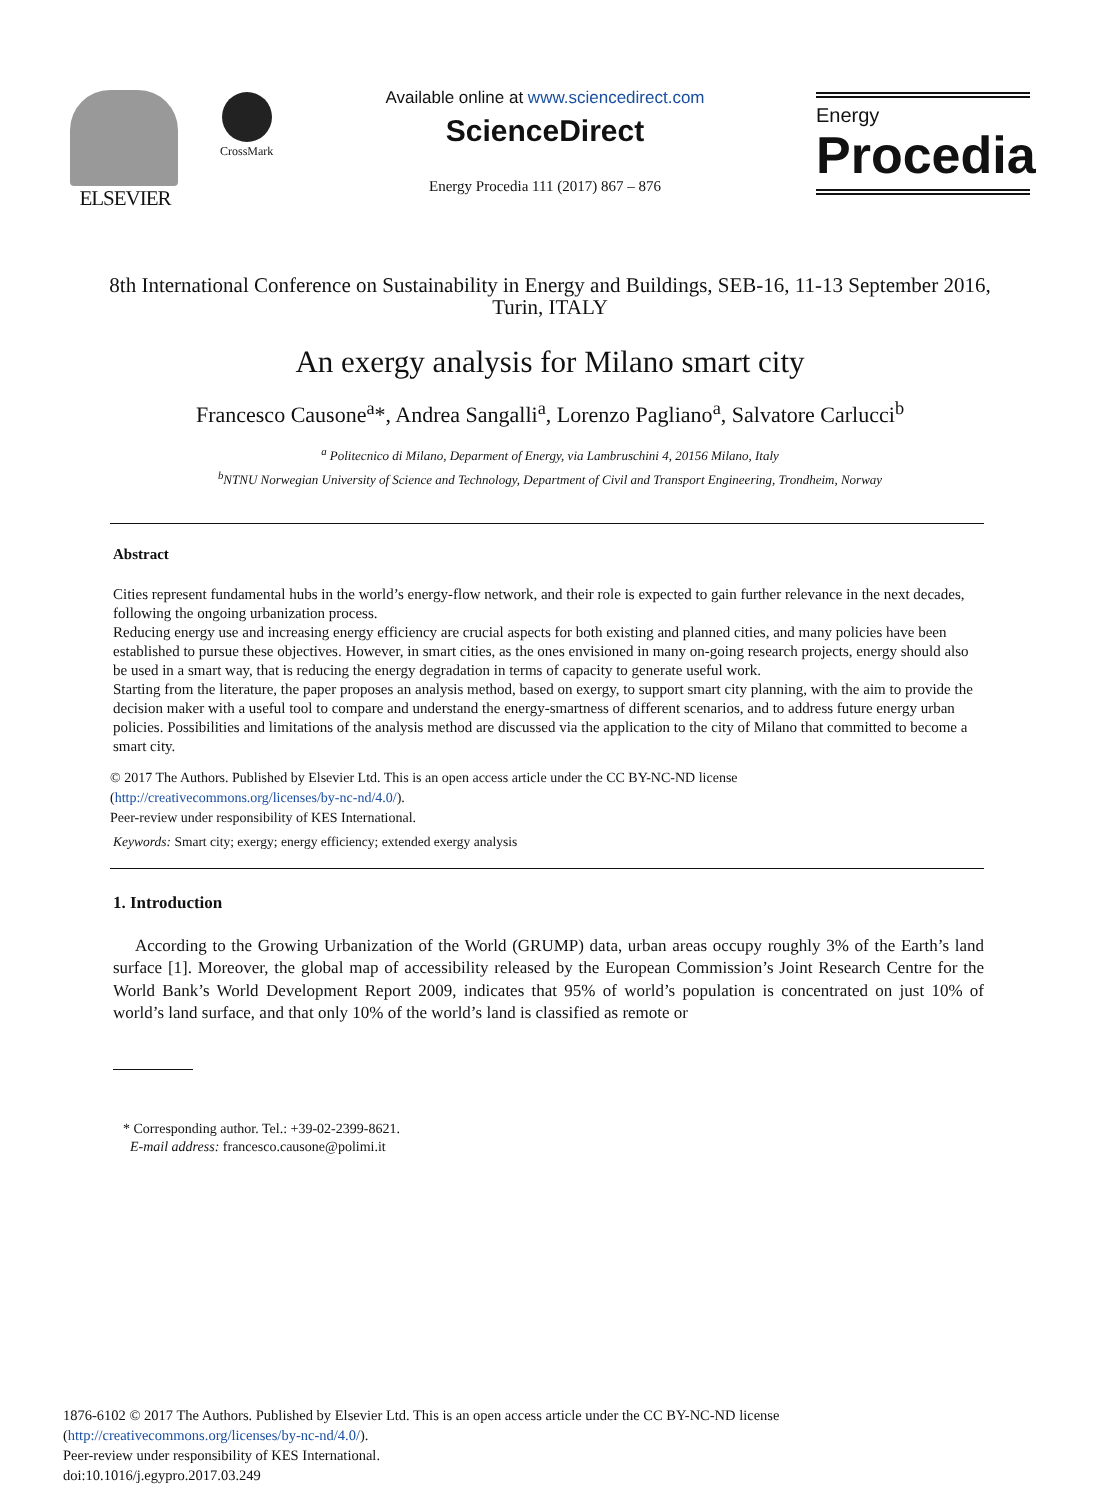ELSEVIER CrossMark
Available online at www.sciencedirect.com
ScienceDirect
Energy Procedia 111 (2017) 867 – 876
Energy
Procedia
8th International Conference on Sustainability in Energy and Buildings, SEB-16, 11-13 September 2016, Turin, ITALY
An exergy analysis for Milano smart city
Francesco Causone<sup>a</sup>*, Andrea Sangalli<sup>a</sup>, Lorenzo Pagliano<sup>a</sup>, Salvatore Carlucci<sup>b</sup>
<sup>a</sup> Politecnico di Milano, Deparment of Energy, via Lambruschini 4, 20156 Milano, Italy
<sup>b</sup> NTNU Norwegian University of Science and Technology, Department of Civil and Transport Engineering, Trondheim, Norway
Abstract
Cities represent fundamental hubs in the world’s energy-flow network, and their role is expected to gain further relevance in the next decades, following the ongoing urbanization process.
Reducing energy use and increasing energy efficiency are crucial aspects for both existing and planned cities, and many policies have been established to pursue these objectives. However, in smart cities, as the ones envisioned in many on-going research projects, energy should also be used in a smart way, that is reducing the energy degradation in terms of capacity to generate useful work.
Starting from the literature, the paper proposes an analysis method, based on exergy, to support smart city planning, with the aim to provide the decision maker with a useful tool to compare and understand the energy-smartness of different scenarios, and to address future energy urban policies. Possibilities and limitations of the analysis method are discussed via the application to the city of Milano that committed to become a smart city.
© 2017 The Authors. Published by Elsevier Ltd. This is an open access article under the CC BY-NC-ND license
(http://creativecommons.org/licenses/by-nc-nd/4.0/).
Peer-review under responsibility of KES International.
Keywords: Smart city; exergy; energy efficiency; extended exergy analysis
1. Introduction
According to the Growing Urbanization of the World (GRUMP) data, urban areas occupy roughly 3% of the Earth’s land surface [1]. Moreover, the global map of accessibility released by the European Commission’s Joint Research Centre for the World Bank’s World Development Report 2009, indicates that 95% of world’s population is concentrated on just 10% of world’s land surface, and that only 10% of the world’s land is classified as remote or
* Corresponding author. Tel.: +39-02-2399-8621.
E-mail address: francesco.causone@polimi.it
1876-6102 © 2017 The Authors. Published by Elsevier Ltd. This is an open access article under the CC BY-NC-ND license
(http://creativecommons.org/licenses/by-nc-nd/4.0/).
Peer-review under responsibility of KES International.
doi:10.1016/j.egypro.2017.03.249